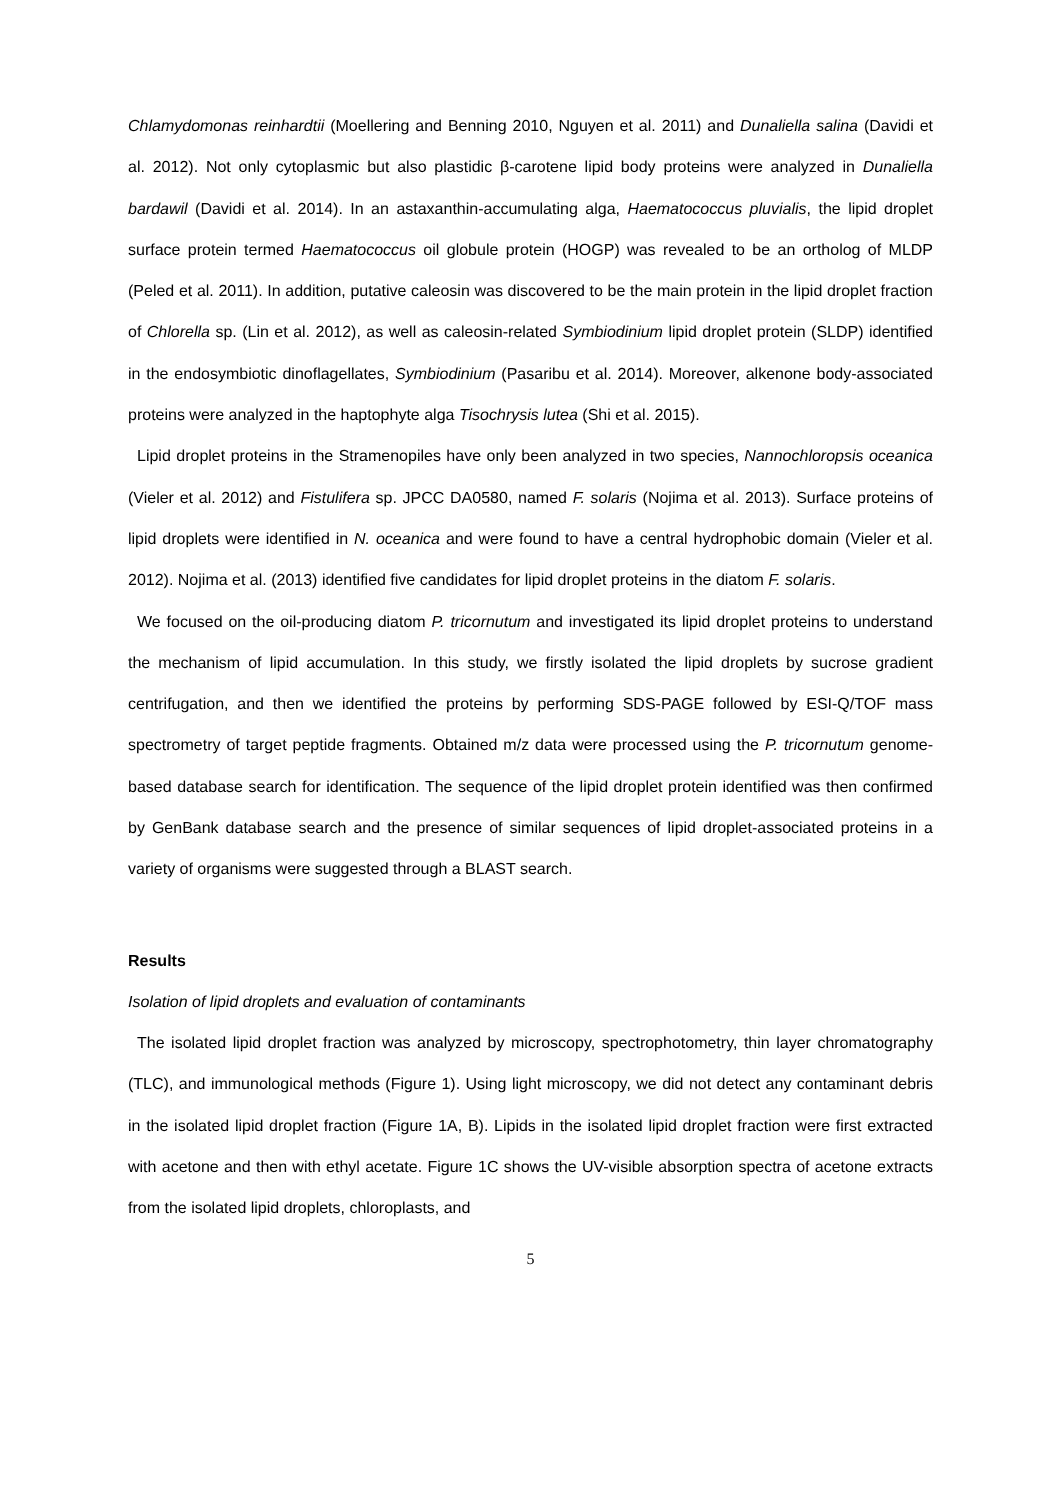Chlamydomonas reinhardtii (Moellering and Benning 2010, Nguyen et al. 2011) and Dunaliella salina (Davidi et al. 2012). Not only cytoplasmic but also plastidic β-carotene lipid body proteins were analyzed in Dunaliella bardawil (Davidi et al. 2014). In an astaxanthin-accumulating alga, Haematococcus pluvialis, the lipid droplet surface protein termed Haematococcus oil globule protein (HOGP) was revealed to be an ortholog of MLDP (Peled et al. 2011). In addition, putative caleosin was discovered to be the main protein in the lipid droplet fraction of Chlorella sp. (Lin et al. 2012), as well as caleosin-related Symbiodinium lipid droplet protein (SLDP) identified in the endosymbiotic dinoflagellates, Symbiodinium (Pasaribu et al. 2014). Moreover, alkenone body-associated proteins were analyzed in the haptophyte alga Tisochrysis lutea (Shi et al. 2015).
Lipid droplet proteins in the Stramenopiles have only been analyzed in two species, Nannochloropsis oceanica (Vieler et al. 2012) and Fistulifera sp. JPCC DA0580, named F. solaris (Nojima et al. 2013). Surface proteins of lipid droplets were identified in N. oceanica and were found to have a central hydrophobic domain (Vieler et al. 2012). Nojima et al. (2013) identified five candidates for lipid droplet proteins in the diatom F. solaris.
We focused on the oil-producing diatom P. tricornutum and investigated its lipid droplet proteins to understand the mechanism of lipid accumulation. In this study, we firstly isolated the lipid droplets by sucrose gradient centrifugation, and then we identified the proteins by performing SDS-PAGE followed by ESI-Q/TOF mass spectrometry of target peptide fragments. Obtained m/z data were processed using the P. tricornutum genome-based database search for identification. The sequence of the lipid droplet protein identified was then confirmed by GenBank database search and the presence of similar sequences of lipid droplet-associated proteins in a variety of organisms were suggested through a BLAST search.
Results
Isolation of lipid droplets and evaluation of contaminants
The isolated lipid droplet fraction was analyzed by microscopy, spectrophotometry, thin layer chromatography (TLC), and immunological methods (Figure 1). Using light microscopy, we did not detect any contaminant debris in the isolated lipid droplet fraction (Figure 1A, B). Lipids in the isolated lipid droplet fraction were first extracted with acetone and then with ethyl acetate. Figure 1C shows the UV-visible absorption spectra of acetone extracts from the isolated lipid droplets, chloroplasts, and
5